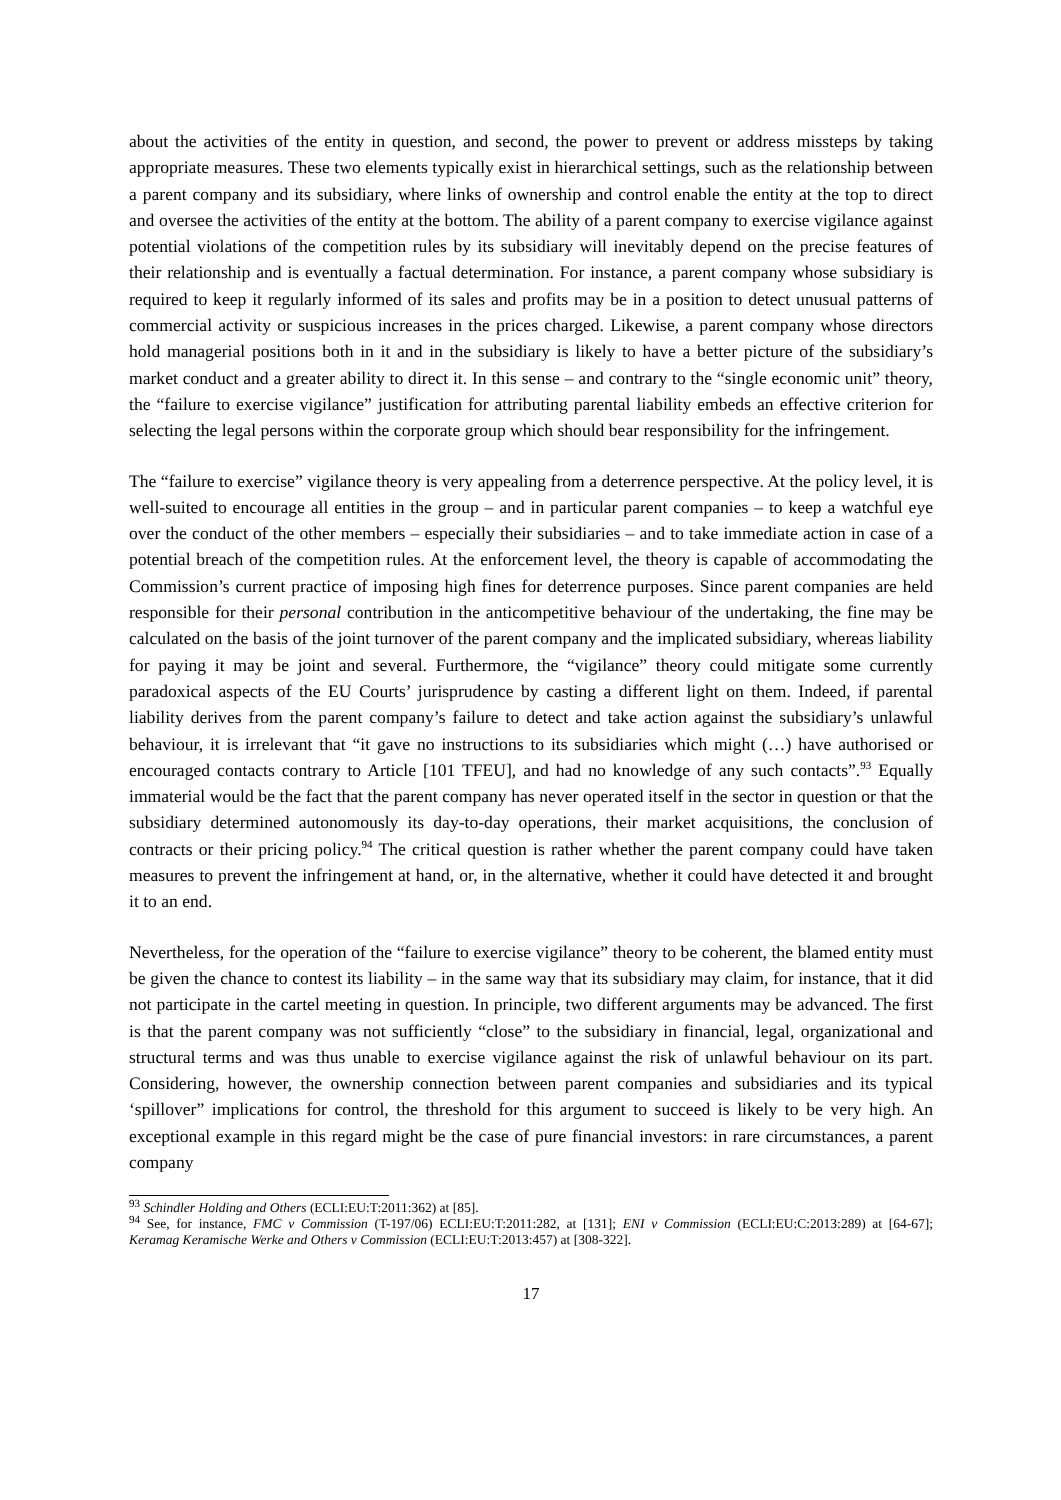about the activities of the entity in question, and second, the power to prevent or address missteps by taking appropriate measures. These two elements typically exist in hierarchical settings, such as the relationship between a parent company and its subsidiary, where links of ownership and control enable the entity at the top to direct and oversee the activities of the entity at the bottom. The ability of a parent company to exercise vigilance against potential violations of the competition rules by its subsidiary will inevitably depend on the precise features of their relationship and is eventually a factual determination. For instance, a parent company whose subsidiary is required to keep it regularly informed of its sales and profits may be in a position to detect unusual patterns of commercial activity or suspicious increases in the prices charged. Likewise, a parent company whose directors hold managerial positions both in it and in the subsidiary is likely to have a better picture of the subsidiary’s market conduct and a greater ability to direct it. In this sense – and contrary to the “single economic unit” theory, the “failure to exercise vigilance” justification for attributing parental liability embeds an effective criterion for selecting the legal persons within the corporate group which should bear responsibility for the infringement.
The “failure to exercise” vigilance theory is very appealing from a deterrence perspective. At the policy level, it is well-suited to encourage all entities in the group – and in particular parent companies – to keep a watchful eye over the conduct of the other members – especially their subsidiaries – and to take immediate action in case of a potential breach of the competition rules. At the enforcement level, the theory is capable of accommodating the Commission’s current practice of imposing high fines for deterrence purposes. Since parent companies are held responsible for their personal contribution in the anticompetitive behaviour of the undertaking, the fine may be calculated on the basis of the joint turnover of the parent company and the implicated subsidiary, whereas liability for paying it may be joint and several. Furthermore, the “vigilance” theory could mitigate some currently paradoxical aspects of the EU Courts’ jurisprudence by casting a different light on them. Indeed, if parental liability derives from the parent company’s failure to detect and take action against the subsidiary’s unlawful behaviour, it is irrelevant that “it gave no instructions to its subsidiaries which might (…) have authorised or encouraged contacts contrary to Article [101 TFEU], and had no knowledge of any such contacts”.<sup>93</sup> Equally immaterial would be the fact that the parent company has never operated itself in the sector in question or that the subsidiary determined autonomously its day-to-day operations, their market acquisitions, the conclusion of contracts or their pricing policy.<sup>94</sup> The critical question is rather whether the parent company could have taken measures to prevent the infringement at hand, or, in the alternative, whether it could have detected it and brought it to an end.
Nevertheless, for the operation of the “failure to exercise vigilance” theory to be coherent, the blamed entity must be given the chance to contest its liability – in the same way that its subsidiary may claim, for instance, that it did not participate in the cartel meeting in question. In principle, two different arguments may be advanced. The first is that the parent company was not sufficiently “close” to the subsidiary in financial, legal, organizational and structural terms and was thus unable to exercise vigilance against the risk of unlawful behaviour on its part. Considering, however, the ownership connection between parent companies and subsidiaries and its typical ‘spillover” implications for control, the threshold for this argument to succeed is likely to be very high. An exceptional example in this regard might be the case of pure financial investors: in rare circumstances, a parent company
<sup>93</sup> Schindler Holding and Others (ECLI:EU:T:2011:362) at [85].
<sup>94</sup> See, for instance, FMC v Commission (T-197/06) ECLI:EU:T:2011:282, at [131]; ENI v Commission (ECLI:EU:C:2013:289) at [64-67]; Keramag Keramische Werke and Others v Commission (ECLI:EU:T:2013:457) at [308-322].
17